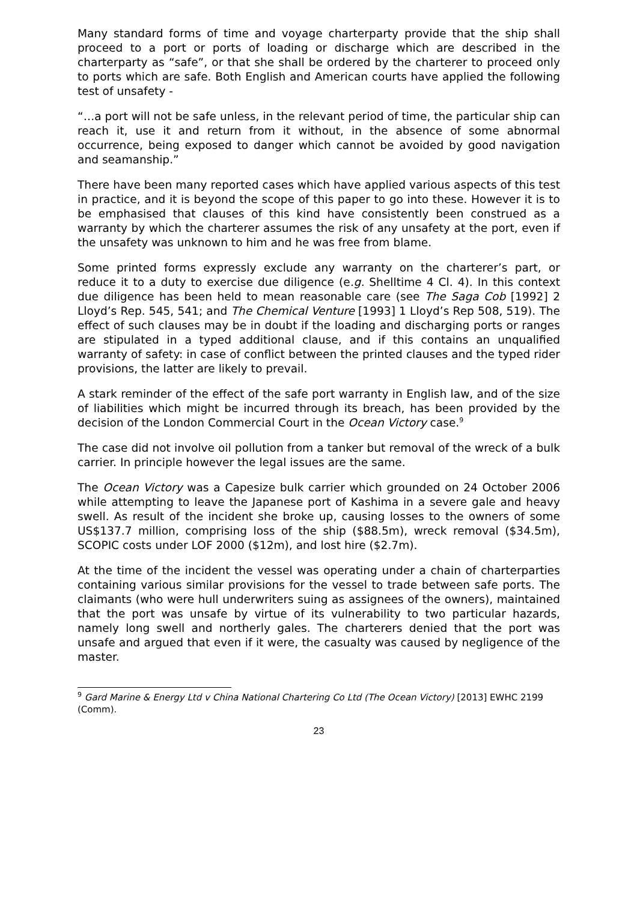Many standard forms of time and voyage charterparty provide that the ship shall proceed to a port or ports of loading or discharge which are described in the charterparty as “safe”, or that she shall be ordered by the charterer to proceed only to ports which are safe. Both English and American courts have applied the following test of unsafety -
“…a port will not be safe unless, in the relevant period of time, the particular ship can reach it, use it and return from it without, in the absence of some abnormal occurrence, being exposed to danger which cannot be avoided by good navigation and seamanship.”
There have been many reported cases which have applied various aspects of this test in practice, and it is beyond the scope of this paper to go into these. However it is to be emphasised that clauses of this kind have consistently been construed as a warranty by which the charterer assumes the risk of any unsafety at the port, even if the unsafety was unknown to him and he was free from blame.
Some printed forms expressly exclude any warranty on the charterer’s part, or reduce it to a duty to exercise due diligence (e.g. Shelltime 4 Cl. 4). In this context due diligence has been held to mean reasonable care (see The Saga Cob [1992] 2 Lloyd’s Rep. 545, 541; and The Chemical Venture [1993] 1 Lloyd’s Rep 508, 519). The effect of such clauses may be in doubt if the loading and discharging ports or ranges are stipulated in a typed additional clause, and if this contains an unqualified warranty of safety: in case of conflict between the printed clauses and the typed rider provisions, the latter are likely to prevail.
A stark reminder of the effect of the safe port warranty in English law, and of the size of liabilities which might be incurred through its breach, has been provided by the decision of the London Commercial Court in the Ocean Victory case.<sup>9</sup>
The case did not involve oil pollution from a tanker but removal of the wreck of a bulk carrier. In principle however the legal issues are the same.
The Ocean Victory was a Capesize bulk carrier which grounded on 24 October 2006 while attempting to leave the Japanese port of Kashima in a severe gale and heavy swell. As result of the incident she broke up, causing losses to the owners of some US$137.7 million, comprising loss of the ship ($88.5m), wreck removal ($34.5m), SCOPIC costs under LOF 2000 ($12m), and lost hire ($2.7m).
At the time of the incident the vessel was operating under a chain of charterparties containing various similar provisions for the vessel to trade between safe ports. The claimants (who were hull underwriters suing as assignees of the owners), maintained that the port was unsafe by virtue of its vulnerability to two particular hazards, namely long swell and northerly gales. The charterers denied that the port was unsafe and argued that even if it were, the casualty was caused by negligence of the master.
<sup>9</sup> Gard Marine & Energy Ltd v China National Chartering Co Ltd (The Ocean Victory) [2013] EWHC 2199 (Comm).
23